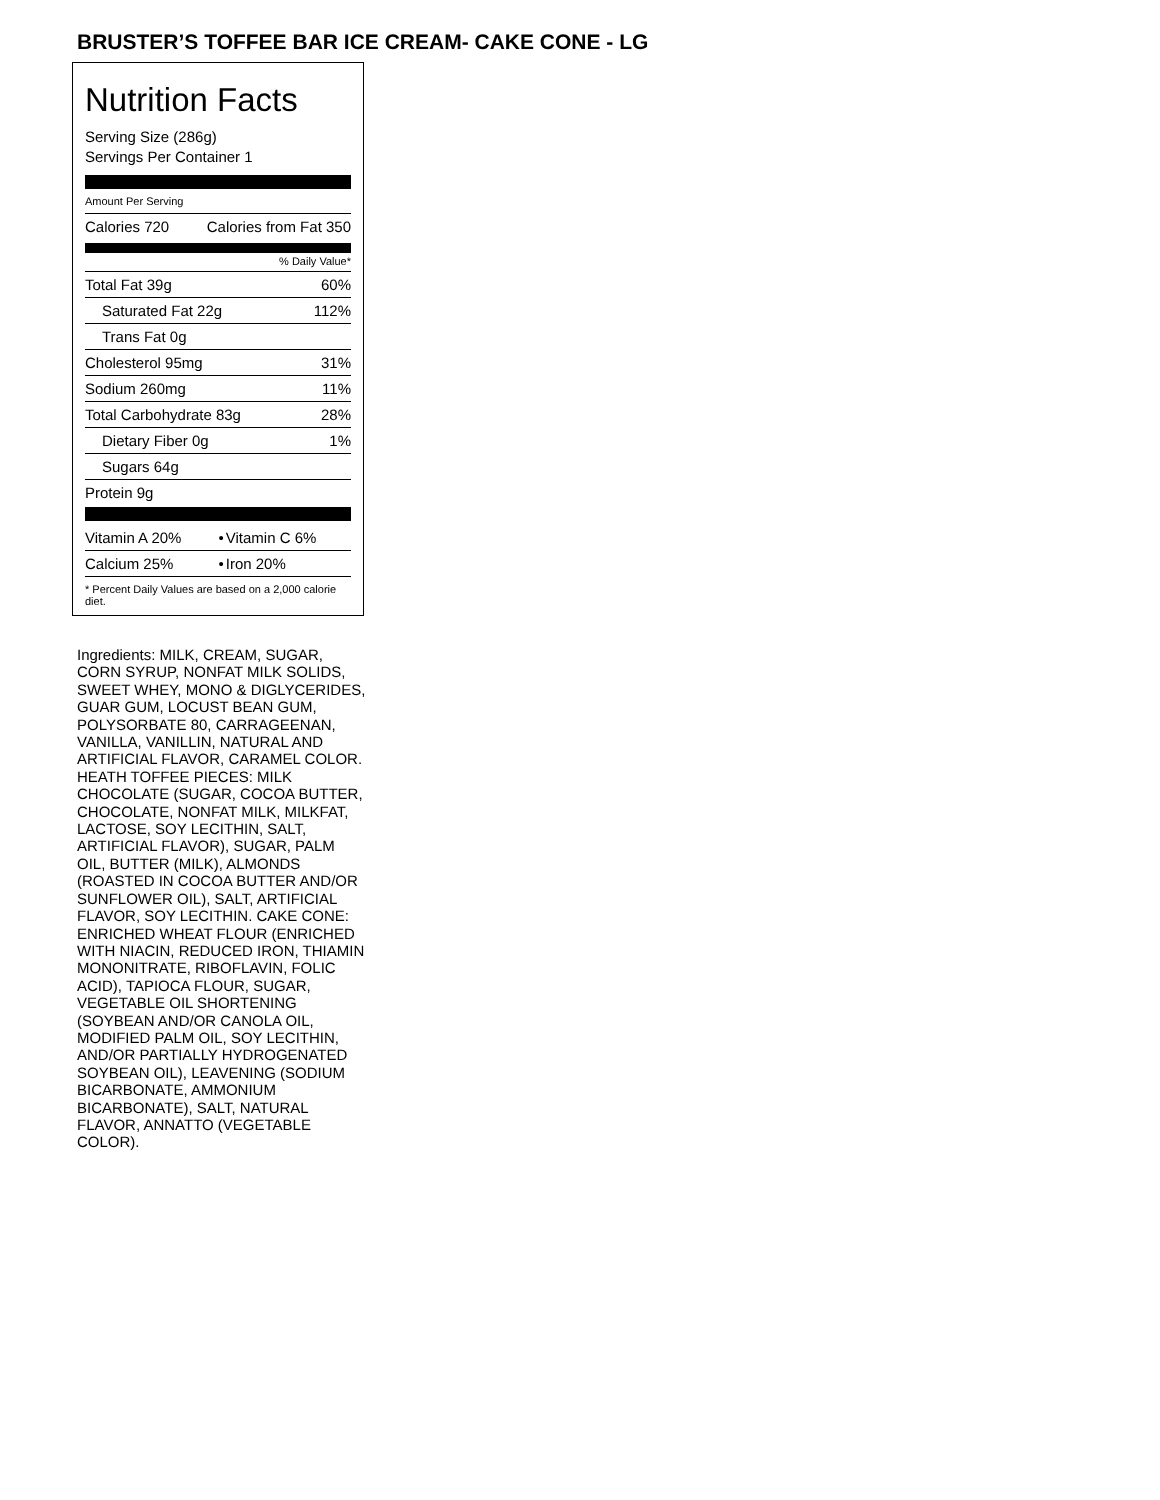BRUSTER’S TOFFEE BAR ICE CREAM- CAKE CONE - LG
Nutrition Facts
Serving Size (286g)
Servings Per Container 1
Amount Per Serving
| Calories 720 | Calories from Fat 350 |
% Daily Value*
| Total Fat 39g | 60% |
| Saturated Fat 22g | 112% |
| Trans Fat 0g | |
| Cholesterol 95mg | 31% |
| Sodium 260mg | 11% |
| Total Carbohydrate 83g | 28% |
| Dietary Fiber 0g | 1% |
| Sugars 64g | |
| Protein 9g | |
| Vitamin A 20% | • | Vitamin C 6% |
| Calcium 25% | • | Iron 20% |
| * Percent Daily Values are based on a 2,000 calorie diet. | | |
Ingredients: MILK, CREAM, SUGAR, CORN SYRUP, NONFAT MILK SOLIDS, SWEET WHEY, MONO & DIGLYCERIDES, GUAR GUM, LOCUST BEAN GUM, POLYSORBATE 80, CARRAGEENAN, VANILLA, VANILLIN, NATURAL AND ARTIFICIAL FLAVOR, CARAMEL COLOR. HEATH TOFFEE PIECES: MILK CHOCOLATE (SUGAR, COCOA BUTTER, CHOCOLATE, NONFAT MILK, MILKFAT, LACTOSE, SOY LECITHIN, SALT, ARTIFICIAL FLAVOR), SUGAR, PALM OIL, BUTTER (MILK), ALMONDS (ROASTED IN COCOA BUTTER AND/OR SUNFLOWER OIL), SALT, ARTIFICIAL FLAVOR, SOY LECITHIN. CAKE CONE: ENRICHED WHEAT FLOUR (ENRICHED WITH NIACIN, REDUCED IRON, THIAMIN MONONITRATE, RIBOFLAVIN, FOLIC ACID), TAPIOCA FLOUR, SUGAR, VEGETABLE OIL SHORTENING (SOYBEAN AND/OR CANOLA OIL, MODIFIED PALM OIL, SOY LECITHIN, AND/OR PARTIALLY HYDROGENATED SOYBEAN OIL), LEAVENING (SODIUM BICARBONATE, AMMONIUM BICARBONATE), SALT, NATURAL FLAVOR, ANNATTO (VEGETABLE COLOR).